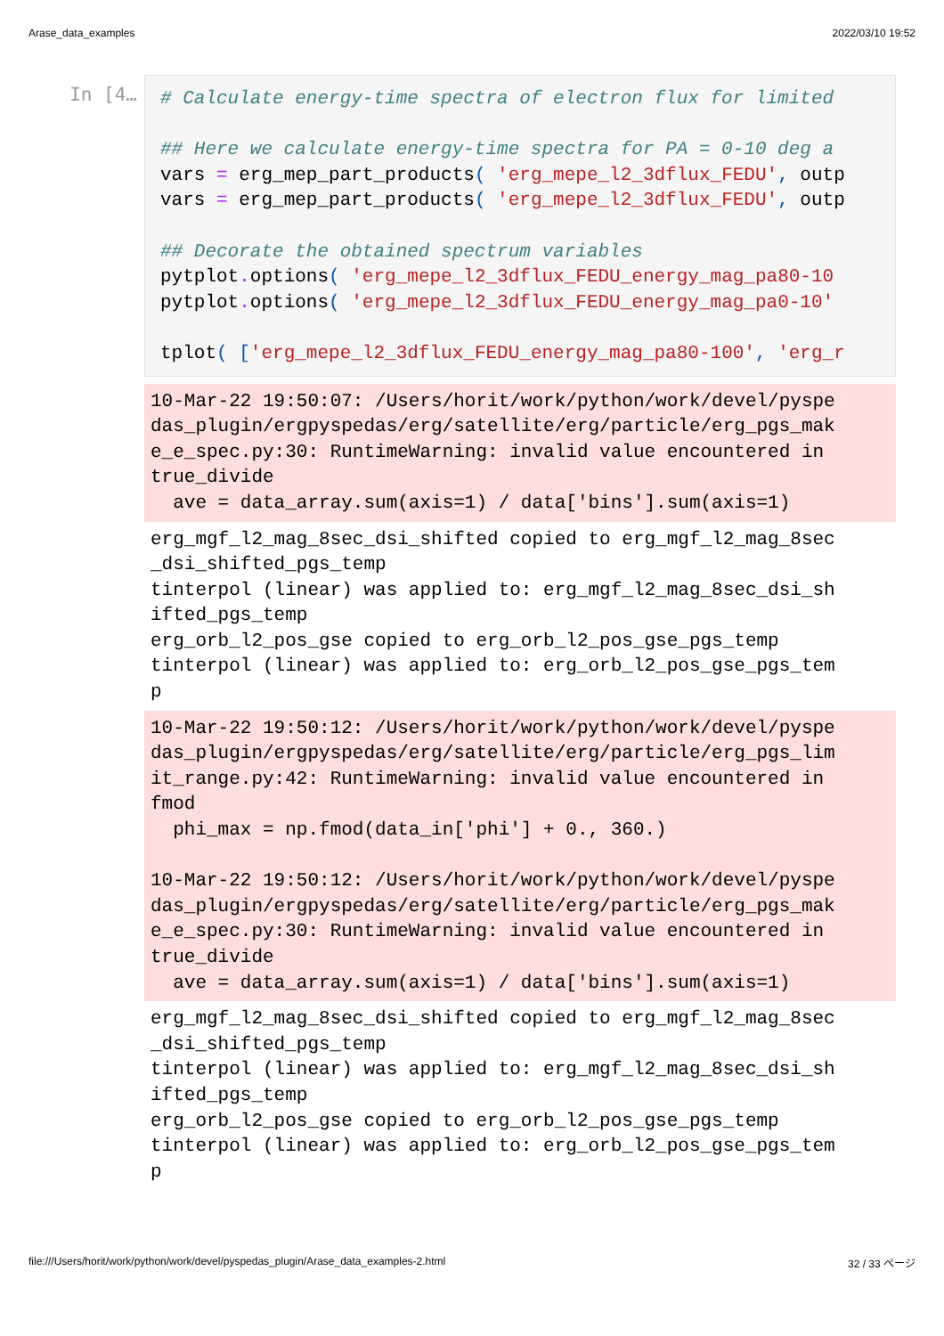Arase_data_examples 2022/03/10 19:52
In [4…
# Calculate energy-time spectra of electron flux for limited

## Here we calculate energy-time spectra for PA = 0-10 deg a
vars = erg_mep_part_products( 'erg_mepe_l2_3dflux_FEDU', outp
vars = erg_mep_part_products( 'erg_mepe_l2_3dflux_FEDU', outp

## Decorate the obtained spectrum variables
pytplot. options( 'erg_mepe_l2_3dflux_FEDU_energy_mag_pa80-10
pytplot. options( 'erg_mepe_l2_3dflux_FEDU_energy_mag_pa0-10'

tplot( ['erg_mepe_l2_3dflux_FEDU_energy_mag_pa80-100', 'erg_r
10-Mar-22 19:50:07: /Users/horit/work/python/work/devel/pyspe
das_plugin/ergpyspedas/erg/satellite/erg/particle/erg_pgs_mak
e_e_spec.py:30: RuntimeWarning: invalid value encountered in
true_divide
  ave = data_array.sum(axis=1) / data['bins'].sum(axis=1)
erg_mgf_l2_mag_8sec_dsi_shifted copied to erg_mgf_l2_mag_8sec
_dsi_shifted_pgs_temp
tinterpol (linear) was applied to: erg_mgf_l2_mag_8sec_dsi_sh
ifted_pgs_temp
erg_orb_l2_pos_gse copied to erg_orb_l2_pos_gse_pgs_temp
tinterpol (linear) was applied to: erg_orb_l2_pos_gse_pgs_tem
p
10-Mar-22 19:50:12: /Users/horit/work/python/work/devel/pyspe
das_plugin/ergpyspedas/erg/satellite/erg/particle/erg_pgs_lim
it_range.py:42: RuntimeWarning: invalid value encountered in
fmod
  phi_max = np.fmod(data_in['phi'] + 0., 360.)

10-Mar-22 19:50:12: /Users/horit/work/python/work/devel/pyspe
das_plugin/ergpyspedas/erg/satellite/erg/particle/erg_pgs_mak
e_e_spec.py:30: RuntimeWarning: invalid value encountered in
true_divide
  ave = data_array.sum(axis=1) / data['bins'].sum(axis=1)
erg_mgf_l2_mag_8sec_dsi_shifted copied to erg_mgf_l2_mag_8sec
_dsi_shifted_pgs_temp
tinterpol (linear) was applied to: erg_mgf_l2_mag_8sec_dsi_sh
ifted_pgs_temp
erg_orb_l2_pos_gse copied to erg_orb_l2_pos_gse_pgs_temp
tinterpol (linear) was applied to: erg_orb_l2_pos_gse_pgs_tem
p
file:///Users/horit/work/python/work/devel/pyspedas_plugin/Arase_data_examples-2.html 32 / 33 ページ